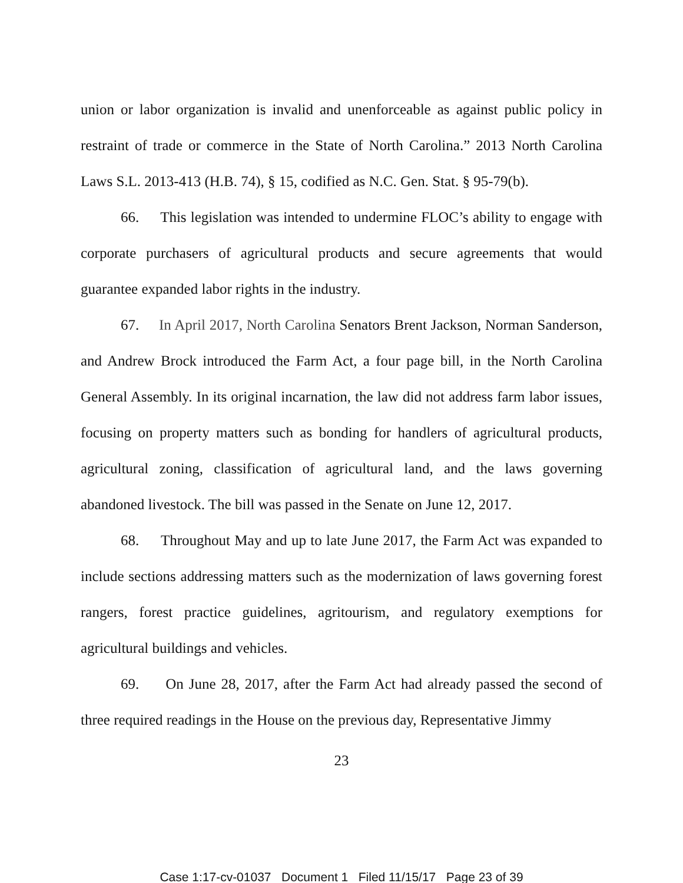union or labor organization is invalid and unenforceable as against public policy in restraint of trade or commerce in the State of North Carolina.” 2013 North Carolina Laws S.L. 2013-413 (H.B. 74), § 15, codified as N.C. Gen. Stat. § 95-79(b).
66. This legislation was intended to undermine FLOC’s ability to engage with corporate purchasers of agricultural products and secure agreements that would guarantee expanded labor rights in the industry.
67. In April 2017, North Carolina Senators Brent Jackson, Norman Sanderson, and Andrew Brock introduced the Farm Act, a four page bill, in the North Carolina General Assembly. In its original incarnation, the law did not address farm labor issues, focusing on property matters such as bonding for handlers of agricultural products, agricultural zoning, classification of agricultural land, and the laws governing abandoned livestock. The bill was passed in the Senate on June 12, 2017.
68. Throughout May and up to late June 2017, the Farm Act was expanded to include sections addressing matters such as the modernization of laws governing forest rangers, forest practice guidelines, agritourism, and regulatory exemptions for agricultural buildings and vehicles.
69. On June 28, 2017, after the Farm Act had already passed the second of three required readings in the House on the previous day, Representative Jimmy
23
Case 1:17-cv-01037 Document 1 Filed 11/15/17 Page 23 of 39